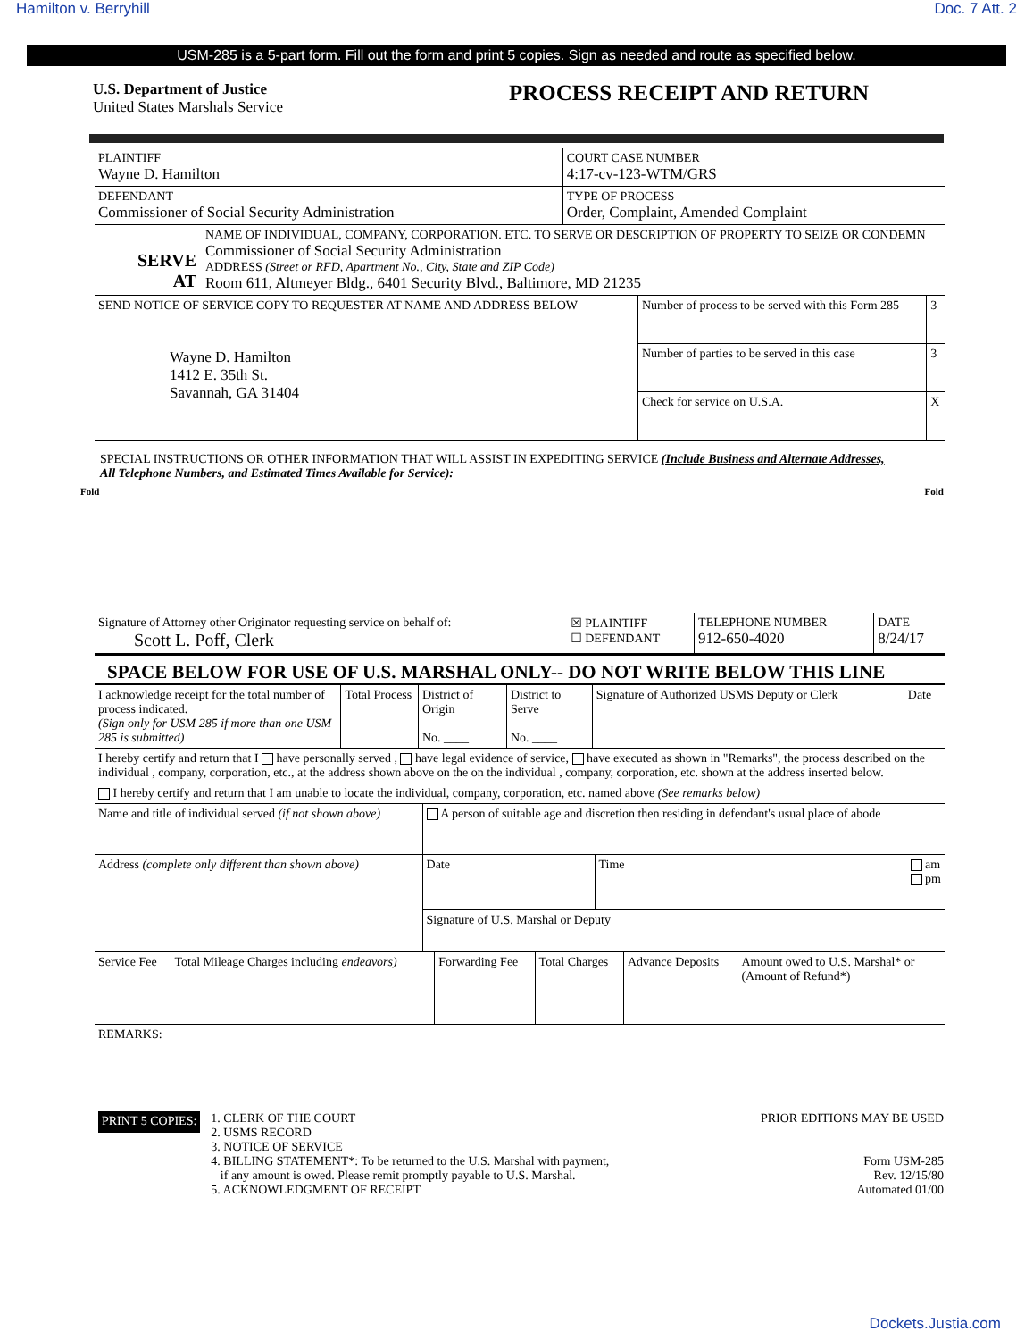Hamilton v. Berryhill Doc. 7 Att. 2
USM-285 is a 5-part form. Fill out the form and print 5 copies. Sign as needed and route as specified below.
U.S. Department of Justice
United States Marshals Service
PROCESS RECEIPT AND RETURN
| PLAINTIFF Wayne D. Hamilton | COURT CASE NUMBER 4:17-cv-123-WTM/GRS |
| DEFENDANT Commissioner of Social Security Administration | TYPE OF PROCESS Order, Complaint, Amended Complaint |
| SERVE AT NAME OF INDIVIDUAL, COMPANY, CORPORATION. ETC. TO SERVE OR DESCRIPTION OF PROPERTY TO SEIZE OR CONDEMN Commissioner of Social Security Administration ADDRESS (Street or RFD, Apartment No., City, State and ZIP Code) Room 611, Altmeyer Bldg., 6401 Security Blvd., Baltimore, MD 21235 | |
| SEND NOTICE OF SERVICE COPY TO REQUESTER AT NAME AND ADDRESS BELOW Wayne D. Hamilton 1412 E. 35th St. Savannah, GA 31404 | Number of process to be served with this Form 285 | 3 |
| | Number of parties to be served in this case | 3 |
| | Check for service on U.S.A. | X |
SPECIAL INSTRUCTIONS OR OTHER INFORMATION THAT WILL ASSIST IN EXPEDITING SERVICE (Include Business and Alternate Addresses,
All Telephone Numbers, and Estimated Times Available for Service):
Fold Fold
| Signature of Attorney other Originator requesting service on behalf of: Scott L. Poff, Clerk | ☒ PLAINTIFF ☐ DEFENDANT | TELEPHONE NUMBER 912-650-4020 | DATE 8/24/17 |
SPACE BELOW FOR USE OF U.S. MARSHAL ONLY-- DO NOT WRITE BELOW THIS LINE
| I acknowledge receipt for the total number of process indicated. (Sign only for USM 285 if more than one USM 285 is submitted) | Total Process | District of Origin No. ____ | District to Serve No. ____ | Signature of Authorized USMS Deputy or Clerk | Date |
| I hereby certify and return that I have personally served , have legal evidence of service, have executed as shown in "Remarks", the process described on the individual , company, corporation, etc., at the address shown above on the on the individual , company, corporation, etc. shown at the address inserted below. | | | | | |
| I hereby certify and return that I am unable to locate the individual, company, corporation, etc. named above (See remarks below) | | | | | |
| Name and title of individual served (if not shown above) | A person of suitable age and discretion then residing in defendant's usual place of abode | |
| Address (complete only different than shown above) | Date | Time am pm |
| | Signature of U.S. Marshal or Deputy | |
| Service Fee | Total Mileage Charges including endeavors) | Forwarding Fee | Total Charges | Advance Deposits | Amount owed to U.S. Marshal* or (Amount of Refund*) |
| REMARKS: | | | | | |
PRINT 5 COPIES:
1. CLERK OF THE COURT
2. USMS RECORD
3. NOTICE OF SERVICE
4. BILLING STATEMENT*: To be returned to the U.S. Marshal with payment,
if any amount is owed. Please remit promptly payable to U.S. Marshal.
5. ACKNOWLEDGMENT OF RECEIPT
PRIOR EDITIONS MAY BE USED
Form USM-285
Rev. 12/15/80
Automated 01/00
Dockets.Justia.com